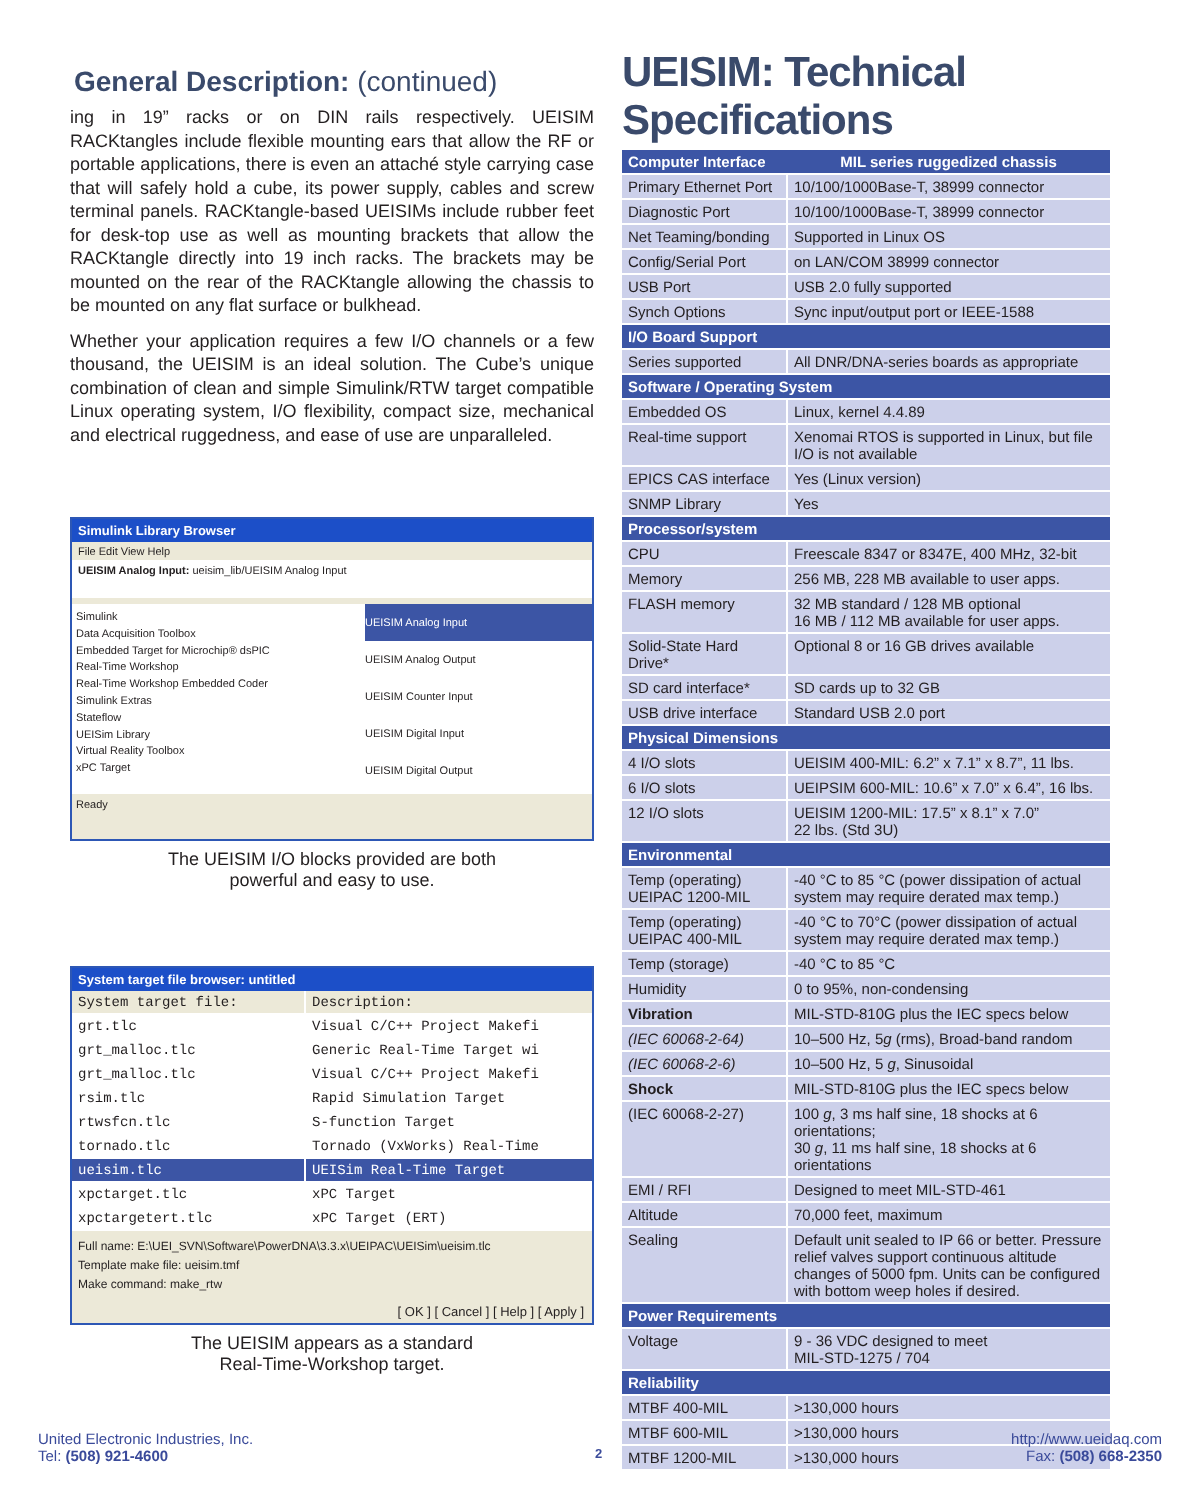General Description: (continued)
ing in 19” racks or on DIN rails respectively. UEISIM RACKtangles include flexible mounting ears that allow the RF or portable applications, there is even an attaché style carrying case that will safely hold a cube, its power supply, cables and screw terminal panels. RACKtangle-based UEISIMs include rubber feet for desk-top use as well as mounting brackets that allow the RACKtangle directly into 19 inch racks. The brackets may be mounted on the rear of the RACKtangle allowing the chassis to be mounted on any flat surface or bulkhead.
Whether your application requires a few I/O channels or a few thousand, the UEISIM is an ideal solution. The Cube’s unique combination of clean and simple Simulink/RTW target compatible Linux operating system, I/O flexibility, compact size, mechanical and electrical ruggedness, and ease of use are unparalleled.
Simulink Library Browser
File Edit View Help
UEISIM Analog Input: ueisim_lib/UEISIM Analog Input
Simulink
Data Acquisition Toolbox
Embedded Target for Microchip® dsPIC
Real-Time Workshop
Real-Time Workshop Embedded Coder
Simulink Extras
Stateflow
UEISim Library
Virtual Reality Toolbox
xPC Target
UEISIM Analog Input
UEISIM Analog Output
UEISIM Counter Input
UEISIM Digital Input
UEISIM Digital Output
Ready
The UEISIM I/O blocks provided are both
powerful and easy to use.
System target file browser: untitled
| System target file: | Description: |
| grt.tlc | Visual C/C++ Project Makefi |
| grt_malloc.tlc | Generic Real-Time Target wi |
| grt_malloc.tlc | Visual C/C++ Project Makefi |
| rsim.tlc | Rapid Simulation Target |
| rtwsfcn.tlc | S-function Target |
| tornado.tlc | Tornado (VxWorks) Real-Time |
| ueisim.tlc | UEISim Real-Time Target |
| xpctarget.tlc | xPC Target |
| xpctargetert.tlc | xPC Target (ERT) |
Full name: E:\UEI_SVN\Software\PowerDNA\3.3.x\UEIPAC\UEISim\ueisim.tlc
Template make file: ueisim.tmf
Make command: make_rtw
[ OK ] [ Cancel ] [ Help ] [ Apply ]
The UEISIM appears as a standard
Real-Time-Workshop target.
UEISIM: Technical Specifications
| Computer Interface | MIL series ruggedized chassis |
| --- | --- |
| Primary Ethernet Port | 10/100/1000Base-T, 38999 connector |
| Diagnostic Port | 10/100/1000Base-T, 38999 connector |
| Net Teaming/bonding | Supported in Linux OS |
| Config/Serial Port | on LAN/COM 38999 connector |
| USB Port | USB 2.0 fully supported |
| Synch Options | Sync input/output port or IEEE-1588 |
| I/O Board Support | |
| Series supported | All DNR/DNA-series boards as appropriate |
| Software / Operating System | |
| Embedded OS | Linux, kernel 4.4.89 |
| Real-time support | Xenomai RTOS is supported in Linux, but file I/O is not available |
| EPICS CAS interface | Yes (Linux version) |
| SNMP Library | Yes |
| Processor/system | |
| CPU | Freescale 8347 or 8347E, 400 MHz, 32-bit |
| Memory | 256 MB, 228 MB available to user apps. |
| FLASH memory | 32 MB standard / 128 MB optional 16 MB / 112 MB available for user apps. |
| Solid-State Hard Drive* | Optional 8 or 16 GB drives available |
| SD card interface* | SD cards up to 32 GB |
| USB drive interface | Standard USB 2.0 port |
| Physical Dimensions | |
| 4 I/O slots | UEISIM 400-MIL: 6.2” x 7.1” x 8.7”, 11 lbs. |
| 6 I/O slots | UEIPSIM 600-MIL: 10.6” x 7.0” x 6.4”, 16 lbs. |
| 12 I/O slots | UEISIM 1200-MIL: 17.5” x 8.1” x 7.0” 22 lbs. (Std 3U) |
| Environmental | |
| Temp (operating) UEIPAC 1200-MIL | -40 °C to 85 °C (power dissipation of actual system may require derated max temp.) |
| Temp (operating) UEIPAC 400-MIL | -40 °C to 70°C (power dissipation of actual system may require derated max temp.) |
| Temp (storage) | -40 °C to 85 °C |
| Humidity | 0 to 95%, non-condensing |
| Vibration | MIL-STD-810G plus the IEC specs below |
| (IEC 60068-2-64) | 10–500 Hz, 5 g (rms), Broad-band random |
| (IEC 60068-2-6) | 10–500 Hz, 5 g , Sinusoidal |
| Shock | MIL-STD-810G plus the IEC specs below |
| (IEC 60068-2-27) | 100 g , 3 ms half sine, 18 shocks at 6 orientations; 30 g , 11 ms half sine, 18 shocks at 6 orientations |
| EMI / RFI | Designed to meet MIL-STD-461 |
| Altitude | 70,000 feet, maximum |
| Sealing | Default unit sealed to IP 66 or better. Pressure relief valves support continuous altitude changes of 5000 fpm. Units can be configured with bottom weep holes if desired. |
| Power Requirements | |
| Voltage | 9 - 36 VDC designed to meet MIL-STD-1275 / 704 |
| Reliability | |
| MTBF 400-MIL | >130,000 hours |
| MTBF 600-MIL | >130,000 hours |
| MTBF 1200-MIL | >130,000 hours |
United Electronic Industries, Inc.
Tel: (508) 921-4600
2
http://www.ueidaq.com
Fax: (508) 668-2350